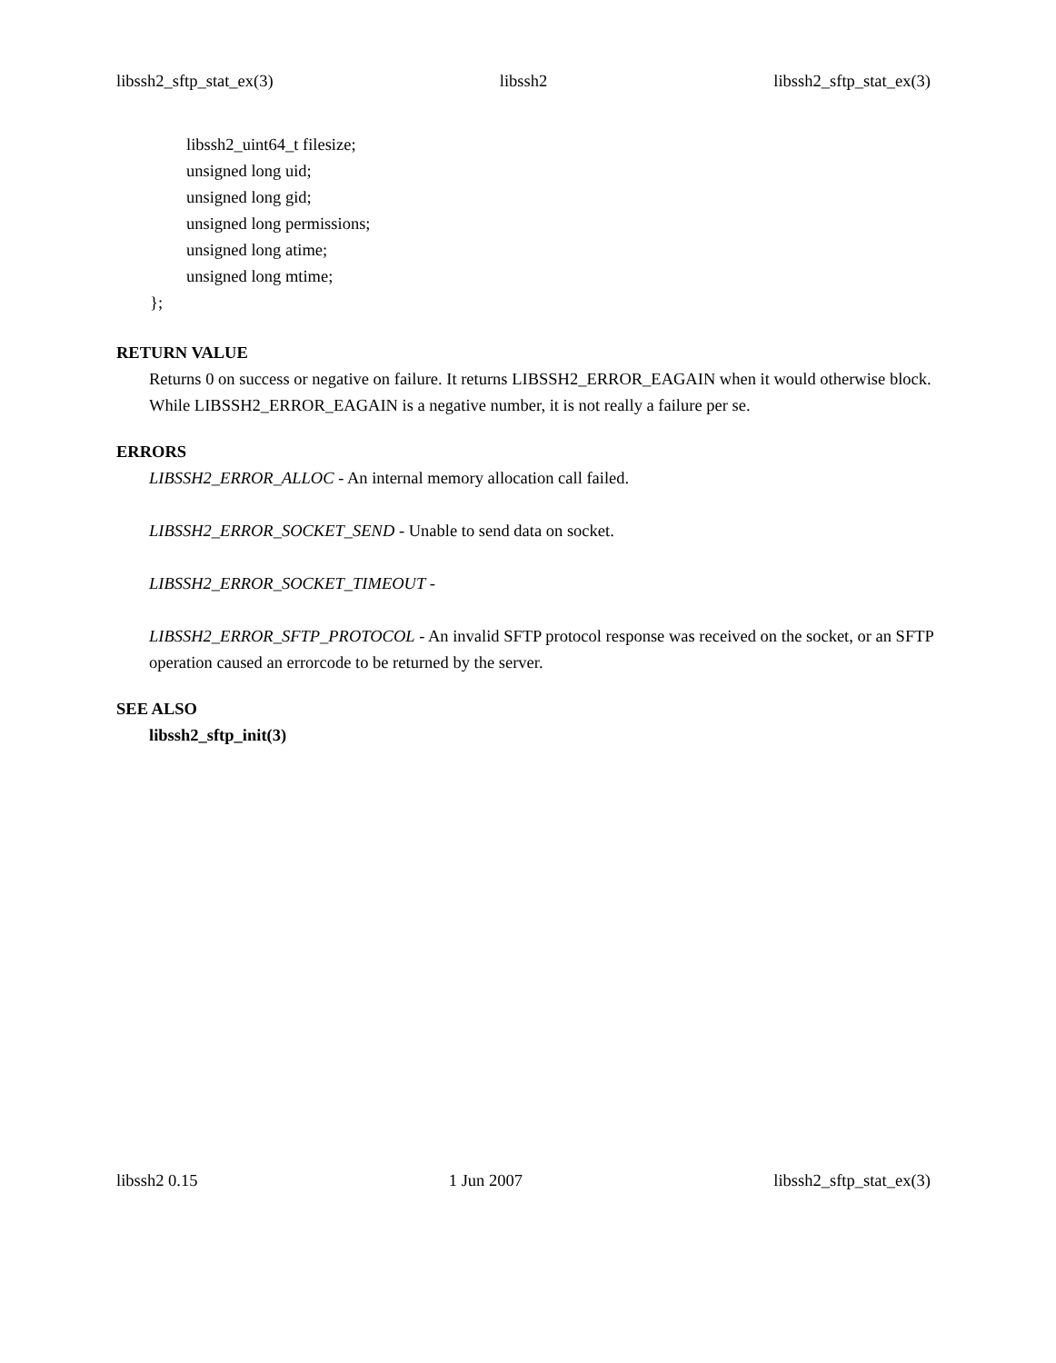libssh2_sftp_stat_ex(3) libssh2 libssh2_sftp_stat_ex(3)
libssh2_uint64_t filesize;
unsigned long uid;
unsigned long gid;
unsigned long permissions;
unsigned long atime;
unsigned long mtime;
};
RETURN VALUE
Returns 0 on success or negative on failure. It returns LIBSSH2_ERROR_EAGAIN when it would otherwise block. While LIBSSH2_ERROR_EAGAIN is a negative number, it is not really a failure per se.
ERRORS
LIBSSH2_ERROR_ALLOC - An internal memory allocation call failed.
LIBSSH2_ERROR_SOCKET_SEND - Unable to send data on socket.
LIBSSH2_ERROR_SOCKET_TIMEOUT -
LIBSSH2_ERROR_SFTP_PROTOCOL - An invalid SFTP protocol response was received on the socket, or an SFTP operation caused an errorcode to be returned by the server.
SEE ALSO
libssh2_sftp_init(3)
libssh2 0.15 1 Jun 2007 libssh2_sftp_stat_ex(3)